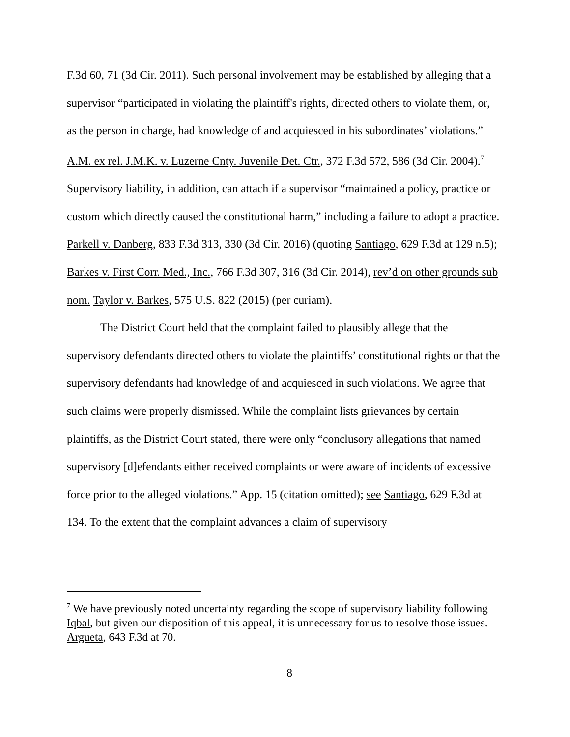F.3d 60, 71 (3d Cir. 2011). Such personal involvement may be established by alleging that a supervisor “participated in violating the plaintiff's rights, directed others to violate them, or, as the person in charge, had knowledge of and acquiesced in his subordinates’ violations.” A.M. ex rel. J.M.K. v. Luzerne Cnty. Juvenile Det. Ctr., 372 F.3d 572, 586 (3d Cir. 2004).<sup>7</sup> Supervisory liability, in addition, can attach if a supervisor “maintained a policy, practice or custom which directly caused the constitutional harm,” including a failure to adopt a practice. Parkell v. Danberg, 833 F.3d 313, 330 (3d Cir. 2016) (quoting Santiago, 629 F.3d at 129 n.5); Barkes v. First Corr. Med., Inc., 766 F.3d 307, 316 (3d Cir. 2014), rev’d on other grounds sub nom. Taylor v. Barkes, 575 U.S. 822 (2015) (per curiam).
The District Court held that the complaint failed to plausibly allege that the supervisory defendants directed others to violate the plaintiffs’ constitutional rights or that the supervisory defendants had knowledge of and acquiesced in such violations. We agree that such claims were properly dismissed. While the complaint lists grievances by certain plaintiffs, as the District Court stated, there were only “conclusory allegations that named supervisory [d]efendants either received complaints or were aware of incidents of excessive force prior to the alleged violations.” App. 15 (citation omitted); see Santiago, 629 F.3d at 134. To the extent that the complaint advances a claim of supervisory
<sup>7</sup> We have previously noted uncertainty regarding the scope of supervisory liability following Iqbal, but given our disposition of this appeal, it is unnecessary for us to resolve those issues. Argueta, 643 F.3d at 70.
8